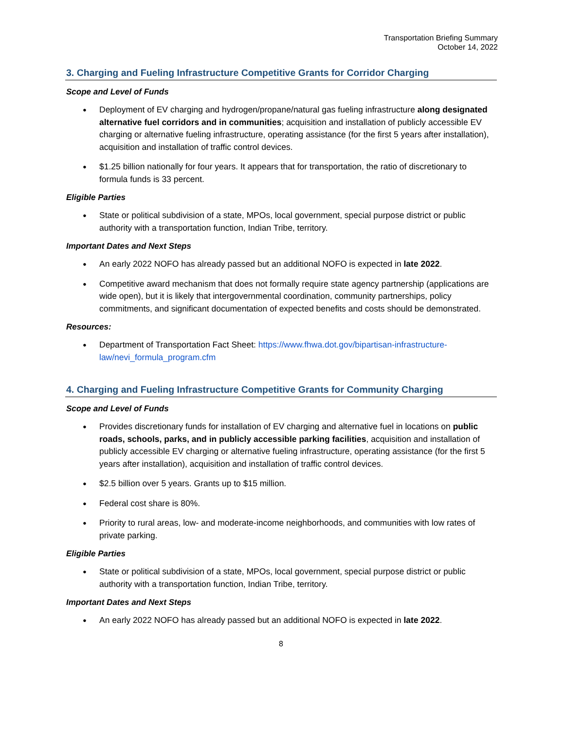Transportation Briefing Summary
October 14, 2022
3. Charging and Fueling Infrastructure Competitive Grants for Corridor Charging
Scope and Level of Funds
Deployment of EV charging and hydrogen/propane/natural gas fueling infrastructure along designated alternative fuel corridors and in communities; acquisition and installation of publicly accessible EV charging or alternative fueling infrastructure, operating assistance (for the first 5 years after installation), acquisition and installation of traffic control devices.
$1.25 billion nationally for four years. It appears that for transportation, the ratio of discretionary to formula funds is 33 percent.
Eligible Parties
State or political subdivision of a state, MPOs, local government, special purpose district or public authority with a transportation function, Indian Tribe, territory.
Important Dates and Next Steps
An early 2022 NOFO has already passed but an additional NOFO is expected in late 2022.
Competitive award mechanism that does not formally require state agency partnership (applications are wide open), but it is likely that intergovernmental coordination, community partnerships, policy commitments, and significant documentation of expected benefits and costs should be demonstrated.
Resources:
Department of Transportation Fact Sheet: https://www.fhwa.dot.gov/bipartisan-infrastructure-law/nevi_formula_program.cfm
4. Charging and Fueling Infrastructure Competitive Grants for Community Charging
Scope and Level of Funds
Provides discretionary funds for installation of EV charging and alternative fuel in locations on public roads, schools, parks, and in publicly accessible parking facilities, acquisition and installation of publicly accessible EV charging or alternative fueling infrastructure, operating assistance (for the first 5 years after installation), acquisition and installation of traffic control devices.
$2.5 billion over 5 years. Grants up to $15 million.
Federal cost share is 80%.
Priority to rural areas, low- and moderate-income neighborhoods, and communities with low rates of private parking.
Eligible Parties
State or political subdivision of a state, MPOs, local government, special purpose district or public authority with a transportation function, Indian Tribe, territory.
Important Dates and Next Steps
An early 2022 NOFO has already passed but an additional NOFO is expected in late 2022.
8